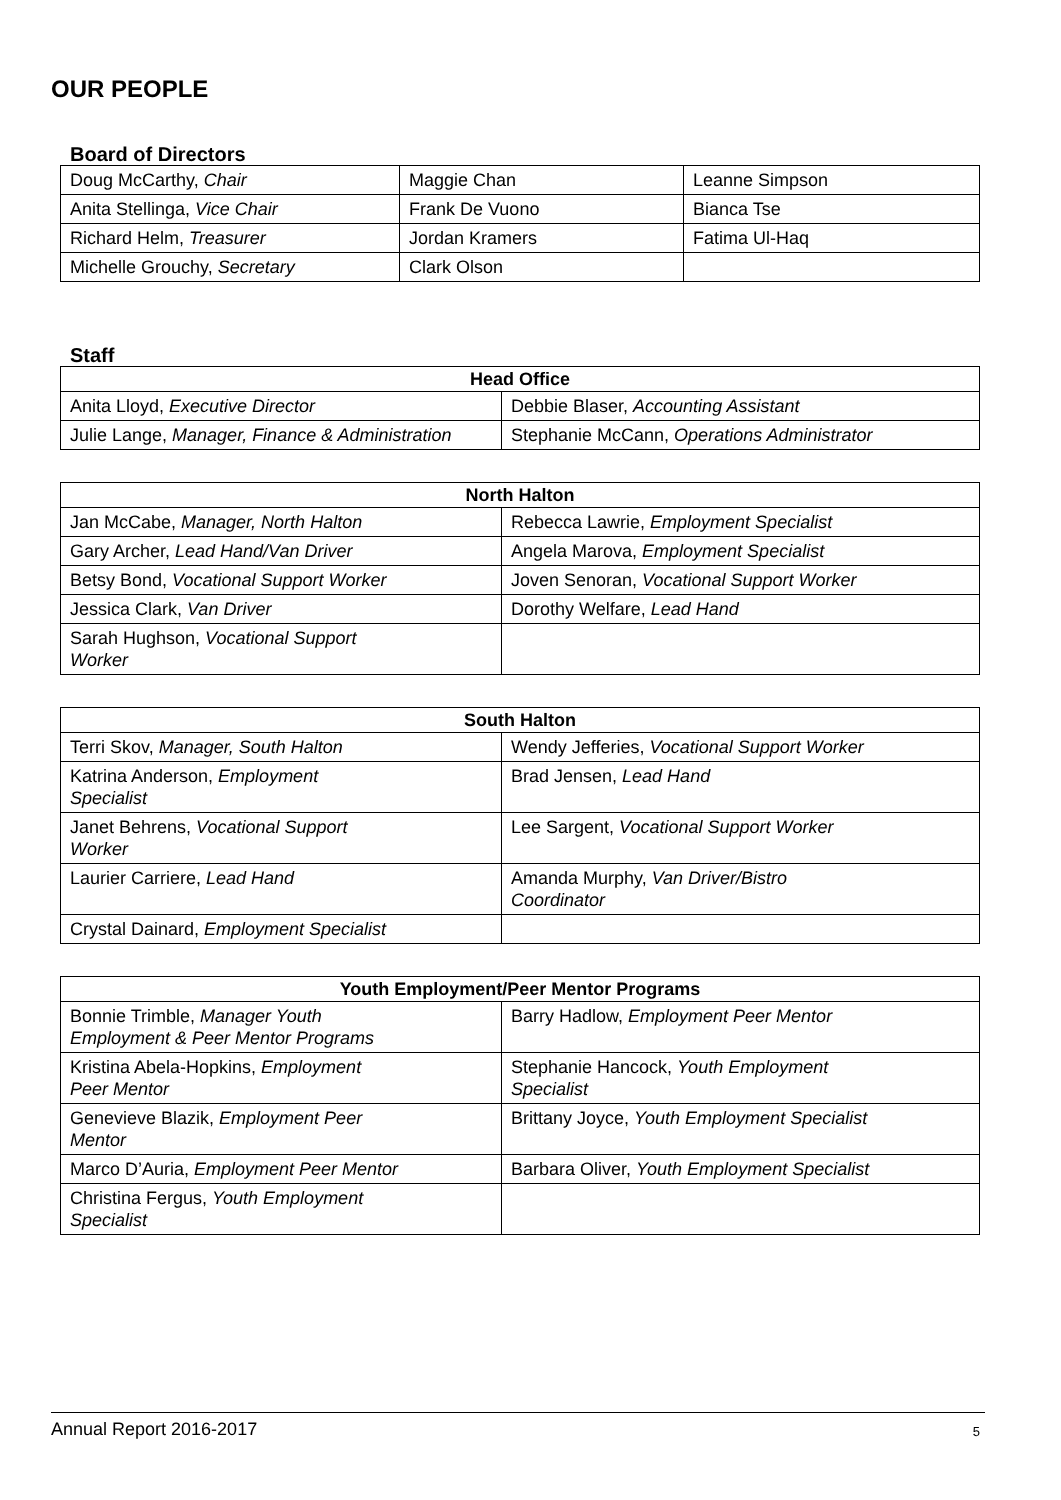OUR PEOPLE
Board of Directors
| Doug McCarthy, Chair | Maggie Chan | Leanne Simpson |
| Anita Stellinga, Vice Chair | Frank De Vuono | Bianca Tse |
| Richard Helm, Treasurer | Jordan Kramers | Fatima Ul-Haq |
| Michelle Grouchy, Secretary | Clark Olson | |
Staff
| Head Office | |
| --- | --- |
| Anita Lloyd, Executive Director | Debbie Blaser, Accounting Assistant |
| Julie Lange, Manager, Finance & Administration | Stephanie McCann, Operations Administrator |
| North Halton | |
| --- | --- |
| Jan McCabe, Manager, North Halton | Rebecca Lawrie, Employment Specialist |
| Gary Archer, Lead Hand/Van Driver | Angela Marova, Employment Specialist |
| Betsy Bond, Vocational Support Worker | Joven Senoran, Vocational Support Worker |
| Jessica Clark, Van Driver | Dorothy Welfare, Lead Hand |
| Sarah Hughson, Vocational Support Worker | |
| South Halton | |
| --- | --- |
| Terri Skov, Manager, South Halton | Wendy Jefferies, Vocational Support Worker |
| Katrina Anderson, Employment Specialist | Brad Jensen, Lead Hand |
| Janet Behrens, Vocational Support Worker | Lee Sargent, Vocational Support Worker |
| Laurier Carriere, Lead Hand | Amanda Murphy, Van Driver/Bistro Coordinator |
| Crystal Dainard, Employment Specialist | |
| Youth Employment/Peer Mentor Programs | |
| --- | --- |
| Bonnie Trimble, Manager Youth Employment & Peer Mentor Programs | Barry Hadlow, Employment Peer Mentor |
| Kristina Abela-Hopkins, Employment Peer Mentor | Stephanie Hancock, Youth Employment Specialist |
| Genevieve Blazik, Employment Peer Mentor | Brittany Joyce, Youth Employment Specialist |
| Marco D’Auria, Employment Peer Mentor | Barbara Oliver, Youth Employment Specialist |
| Christina Fergus, Youth Employment Specialist | |
Annual Report 2016-2017 5